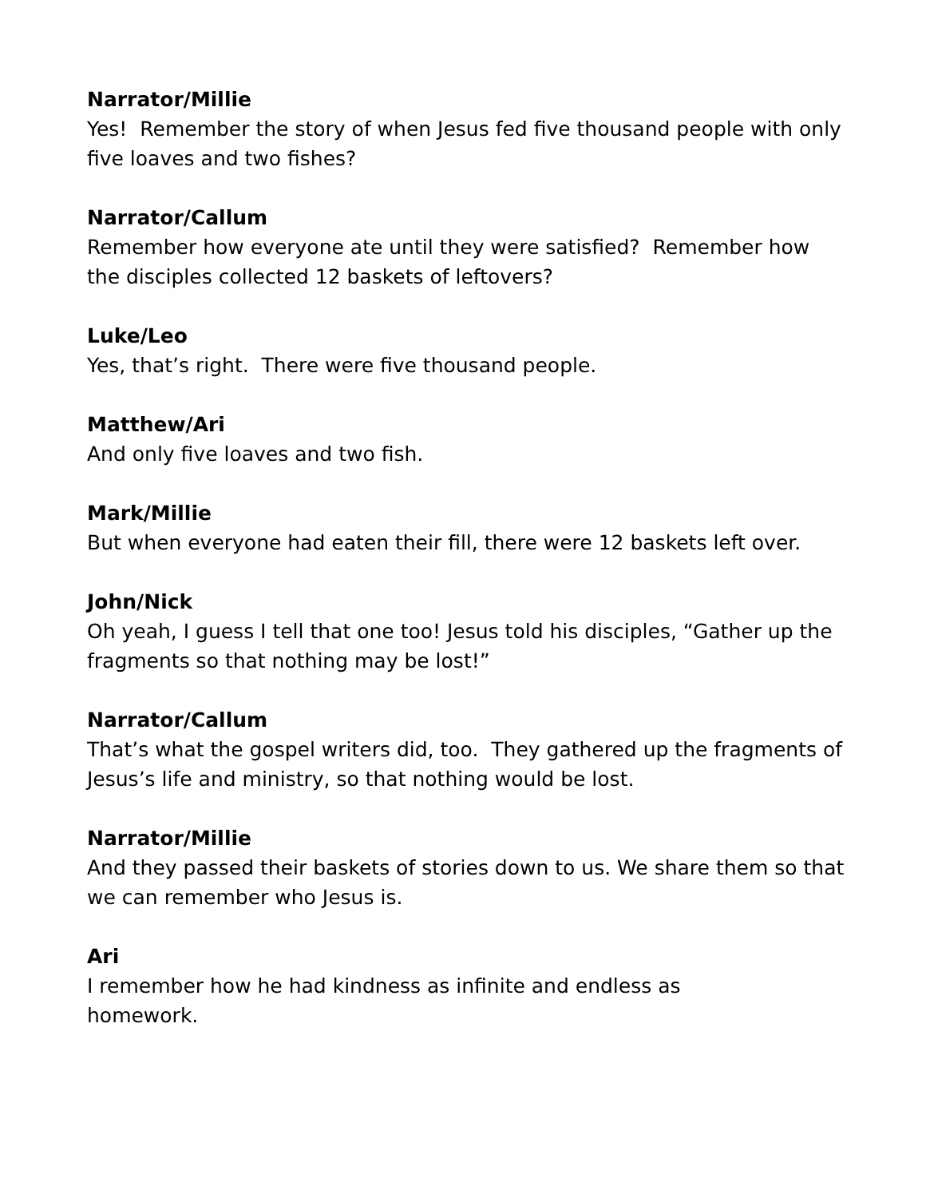Narrator/Millie
Yes! Remember the story of when Jesus fed five thousand people with only five loaves and two fishes?
Narrator/Callum
Remember how everyone ate until they were satisfied? Remember how the disciples collected 12 baskets of leftovers?
Luke/Leo
Yes, that’s right. There were five thousand people.
Matthew/Ari
And only five loaves and two fish.
Mark/Millie
But when everyone had eaten their fill, there were 12 baskets left over.
John/Nick
Oh yeah, I guess I tell that one too! Jesus told his disciples, “Gather up the fragments so that nothing may be lost!”
Narrator/Callum
That’s what the gospel writers did, too. They gathered up the fragments of Jesus’s life and ministry, so that nothing would be lost.
Narrator/Millie
And they passed their baskets of stories down to us. We share them so that we can remember who Jesus is.
Ari
I remember how he had kindness as infinite and endless as
homework.